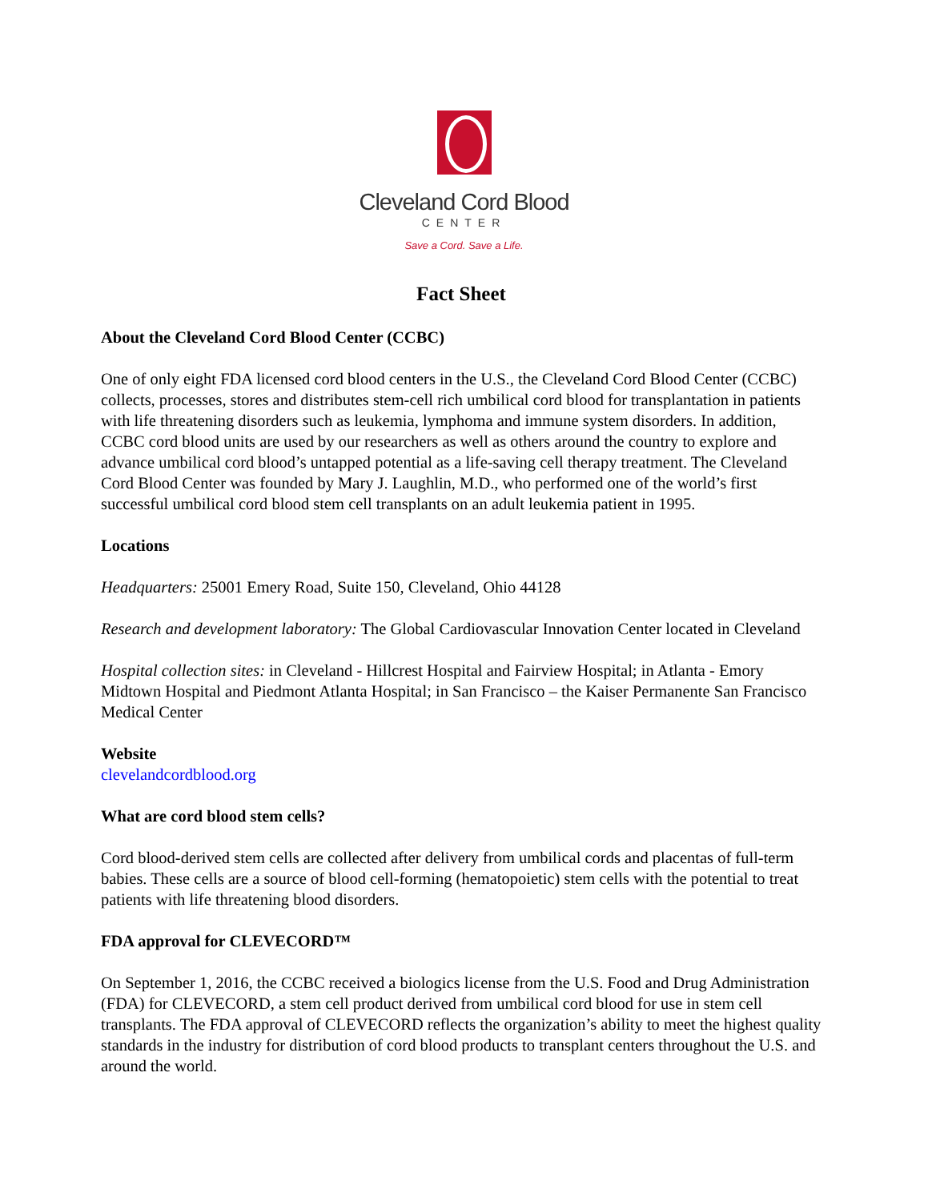Cleveland Cord Blood
CENTER
Save a Cord. Save a Life.
Fact Sheet
About the Cleveland Cord Blood Center (CCBC)
One of only eight FDA licensed cord blood centers in the U.S., the Cleveland Cord Blood Center (CCBC) collects, processes, stores and distributes stem-cell rich umbilical cord blood for transplantation in patients with life threatening disorders such as leukemia, lymphoma and immune system disorders. In addition, CCBC cord blood units are used by our researchers as well as others around the country to explore and advance umbilical cord blood’s untapped potential as a life-saving cell therapy treatment. The Cleveland Cord Blood Center was founded by Mary J. Laughlin, M.D., who performed one of the world’s first successful umbilical cord blood stem cell transplants on an adult leukemia patient in 1995.
Locations
Headquarters: 25001 Emery Road, Suite 150, Cleveland, Ohio 44128
Research and development laboratory: The Global Cardiovascular Innovation Center located in Cleveland
Hospital collection sites: in Cleveland - Hillcrest Hospital and Fairview Hospital; in Atlanta - Emory Midtown Hospital and Piedmont Atlanta Hospital; in San Francisco – the Kaiser Permanente San Francisco Medical Center
Website
clevelandcordblood.org
What are cord blood stem cells?
Cord blood-derived stem cells are collected after delivery from umbilical cords and placentas of full-term babies. These cells are a source of blood cell-forming (hematopoietic) stem cells with the potential to treat patients with life threatening blood disorders.
FDA approval for CLEVECORD™
On September 1, 2016, the CCBC received a biologics license from the U.S. Food and Drug Administration (FDA) for CLEVECORD, a stem cell product derived from umbilical cord blood for use in stem cell transplants. The FDA approval of CLEVECORD reflects the organization’s ability to meet the highest quality standards in the industry for distribution of cord blood products to transplant centers throughout the U.S. and around the world.